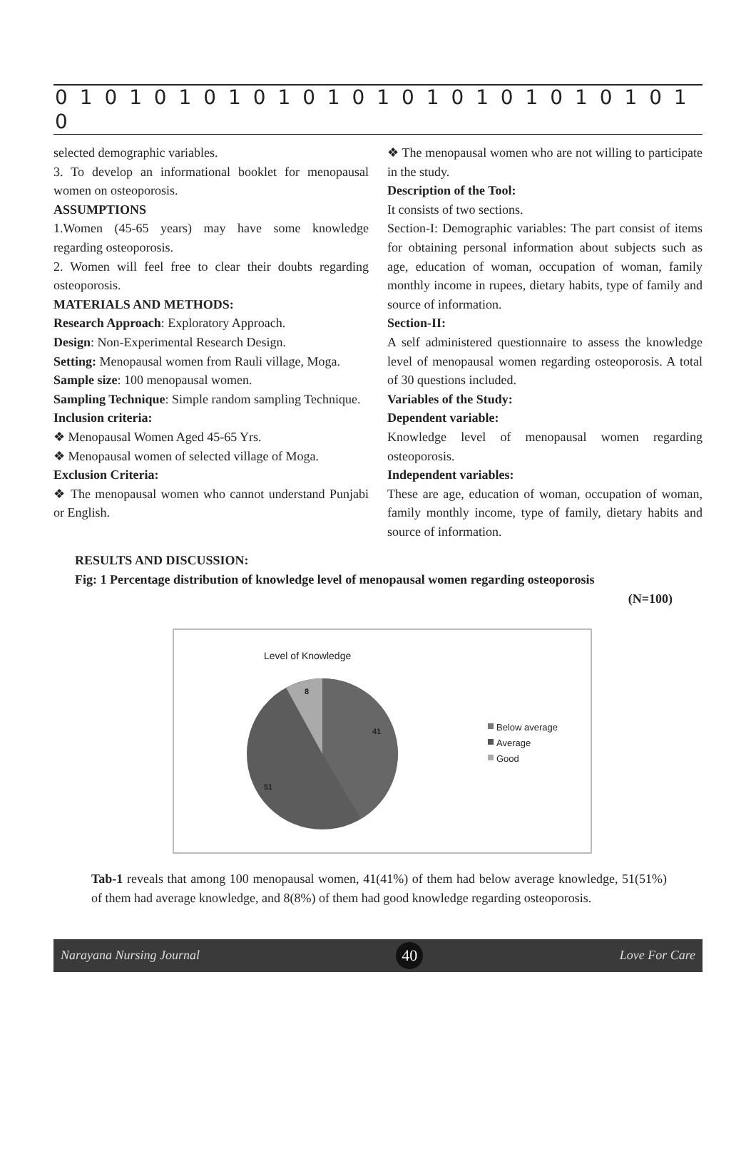0 1 0 1 0 1 0 1 0 1 0 1 0 1 0 1 0 1 0 1 0 1 0 1 0 1 0
selected demographic variables.
3. To develop an informational booklet for menopausal women on osteoporosis.
ASSUMPTIONS
1.Women (45-65 years) may have some knowledge regarding osteoporosis.
2. Women will feel free to clear their doubts regarding osteoporosis.
MATERIALS AND METHODS:
Research Approach: Exploratory Approach.
Design: Non-Experimental Research Design.
Setting: Menopausal women from Rauli village, Moga.
Sample size: 100 menopausal women.
Sampling Technique: Simple random sampling Technique.
Inclusion criteria:
❖ Menopausal Women Aged 45-65 Yrs.
❖ Menopausal women of selected village of Moga.
Exclusion Criteria:
❖ The menopausal women who cannot understand Punjabi or English.
❖ The menopausal women who are not willing to participate in the study.
Description of the Tool:
It consists of two sections.
Section-I: Demographic variables: The part consist of items for obtaining personal information about subjects such as age, education of woman, occupation of woman, family monthly income in rupees, dietary habits, type of family and source of information.
Section-II:
A self administered questionnaire to assess the knowledge level of menopausal women regarding osteoporosis. A total of 30 questions included.
Variables of the Study:
Dependent variable:
Knowledge level of menopausal women regarding osteoporosis.
Independent variables:
These are age, education of woman, occupation of woman, family monthly income, type of family, dietary habits and source of information.
RESULTS AND DISCUSSION:
Fig: 1 Percentage distribution of knowledge level of menopausal women regarding osteoporosis
(N=100)
Level of Knowledge
8
41
51
Below average
Average
Good
Tab-1 reveals that among 100 menopausal women, 41(41%) of them had below average knowledge, 51(51%) of them had average knowledge, and 8(8%) of them had good knowledge regarding osteoporosis.
Narayana Nursing Journal 40 Love For Care